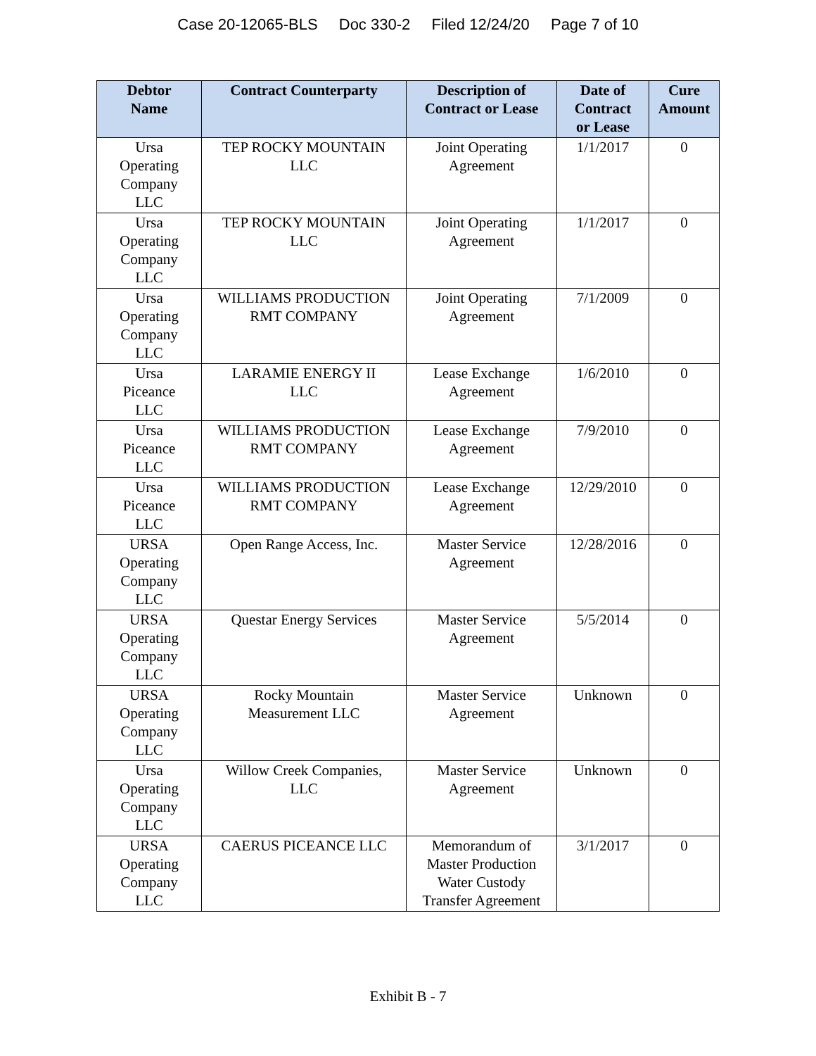Case 20-12065-BLS Doc 330-2 Filed 12/24/20 Page 7 of 10
| Debtor Name | Contract Counterparty | Description of Contract or Lease | Date of Contract or Lease | Cure Amount |
| --- | --- | --- | --- | --- |
| Ursa Operating Company LLC | TEP ROCKY MOUNTAIN LLC | Joint Operating Agreement | 1/1/2017 | 0 |
| Ursa Operating Company LLC | TEP ROCKY MOUNTAIN LLC | Joint Operating Agreement | 1/1/2017 | 0 |
| Ursa Operating Company LLC | WILLIAMS PRODUCTION RMT COMPANY | Joint Operating Agreement | 7/1/2009 | 0 |
| Ursa Piceance LLC | LARAMIE ENERGY II LLC | Lease Exchange Agreement | 1/6/2010 | 0 |
| Ursa Piceance LLC | WILLIAMS PRODUCTION RMT COMPANY | Lease Exchange Agreement | 7/9/2010 | 0 |
| Ursa Piceance LLC | WILLIAMS PRODUCTION RMT COMPANY | Lease Exchange Agreement | 12/29/2010 | 0 |
| URSA Operating Company LLC | Open Range Access, Inc. | Master Service Agreement | 12/28/2016 | 0 |
| URSA Operating Company LLC | Questar Energy Services | Master Service Agreement | 5/5/2014 | 0 |
| URSA Operating Company LLC | Rocky Mountain Measurement LLC | Master Service Agreement | Unknown | 0 |
| Ursa Operating Company LLC | Willow Creek Companies, LLC | Master Service Agreement | Unknown | 0 |
| URSA Operating Company LLC | CAERUS PICEANCE LLC | Memorandum of Master Production Water Custody Transfer Agreement | 3/1/2017 | 0 |
Exhibit B - 7